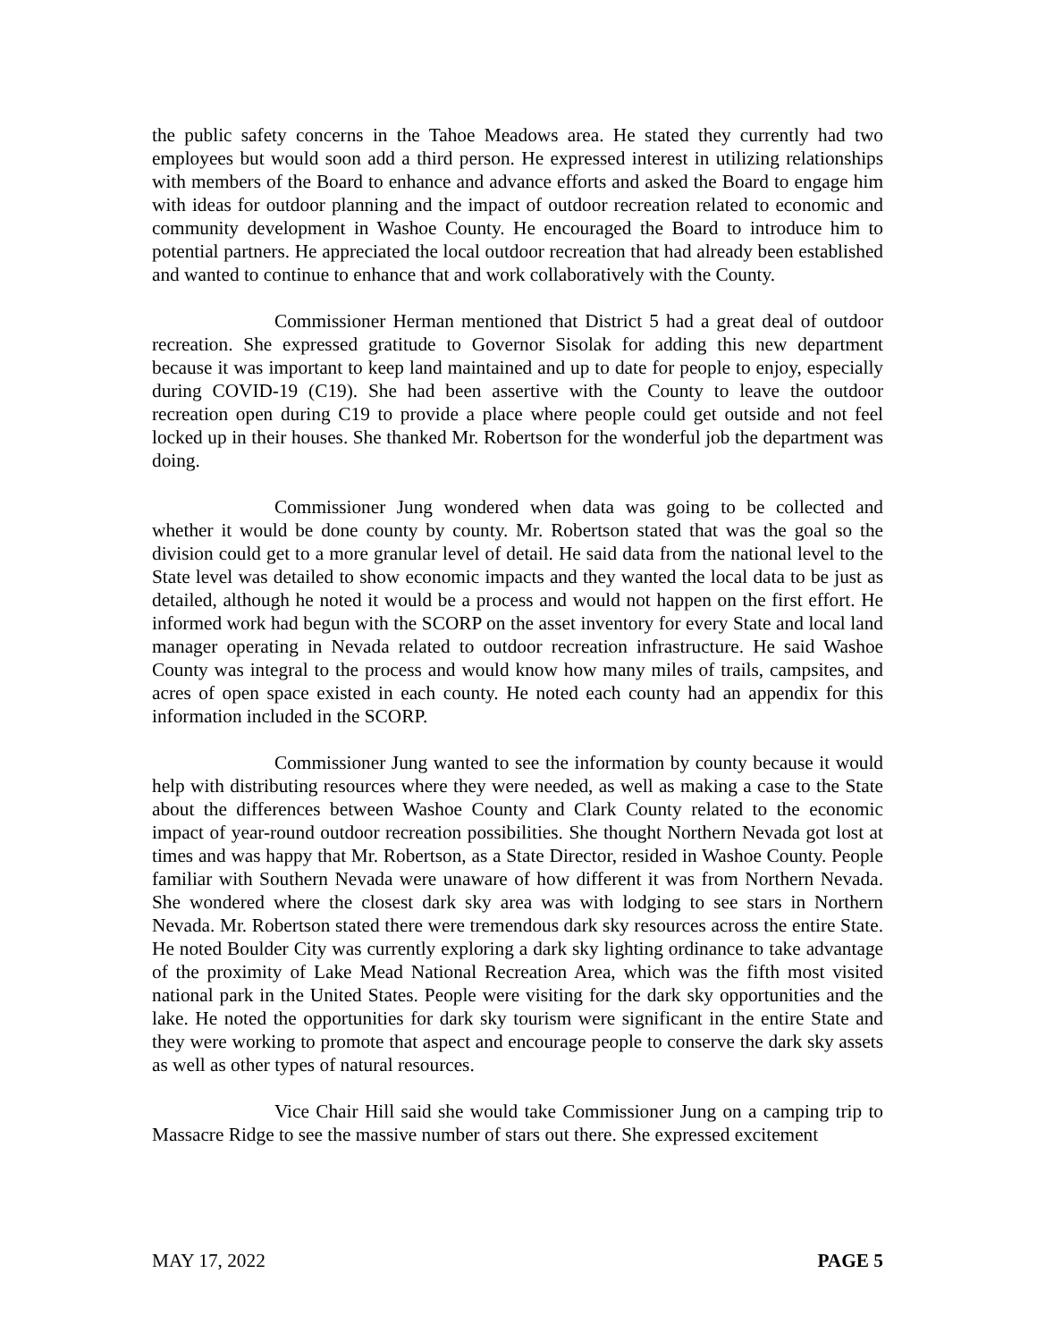the public safety concerns in the Tahoe Meadows area. He stated they currently had two employees but would soon add a third person. He expressed interest in utilizing relationships with members of the Board to enhance and advance efforts and asked the Board to engage him with ideas for outdoor planning and the impact of outdoor recreation related to economic and community development in Washoe County. He encouraged the Board to introduce him to potential partners. He appreciated the local outdoor recreation that had already been established and wanted to continue to enhance that and work collaboratively with the County.
Commissioner Herman mentioned that District 5 had a great deal of outdoor recreation. She expressed gratitude to Governor Sisolak for adding this new department because it was important to keep land maintained and up to date for people to enjoy, especially during COVID-19 (C19). She had been assertive with the County to leave the outdoor recreation open during C19 to provide a place where people could get outside and not feel locked up in their houses. She thanked Mr. Robertson for the wonderful job the department was doing.
Commissioner Jung wondered when data was going to be collected and whether it would be done county by county. Mr. Robertson stated that was the goal so the division could get to a more granular level of detail. He said data from the national level to the State level was detailed to show economic impacts and they wanted the local data to be just as detailed, although he noted it would be a process and would not happen on the first effort. He informed work had begun with the SCORP on the asset inventory for every State and local land manager operating in Nevada related to outdoor recreation infrastructure. He said Washoe County was integral to the process and would know how many miles of trails, campsites, and acres of open space existed in each county. He noted each county had an appendix for this information included in the SCORP.
Commissioner Jung wanted to see the information by county because it would help with distributing resources where they were needed, as well as making a case to the State about the differences between Washoe County and Clark County related to the economic impact of year-round outdoor recreation possibilities. She thought Northern Nevada got lost at times and was happy that Mr. Robertson, as a State Director, resided in Washoe County. People familiar with Southern Nevada were unaware of how different it was from Northern Nevada. She wondered where the closest dark sky area was with lodging to see stars in Northern Nevada. Mr. Robertson stated there were tremendous dark sky resources across the entire State. He noted Boulder City was currently exploring a dark sky lighting ordinance to take advantage of the proximity of Lake Mead National Recreation Area, which was the fifth most visited national park in the United States. People were visiting for the dark sky opportunities and the lake. He noted the opportunities for dark sky tourism were significant in the entire State and they were working to promote that aspect and encourage people to conserve the dark sky assets as well as other types of natural resources.
Vice Chair Hill said she would take Commissioner Jung on a camping trip to Massacre Ridge to see the massive number of stars out there. She expressed excitement
MAY 17, 2022 PAGE 5